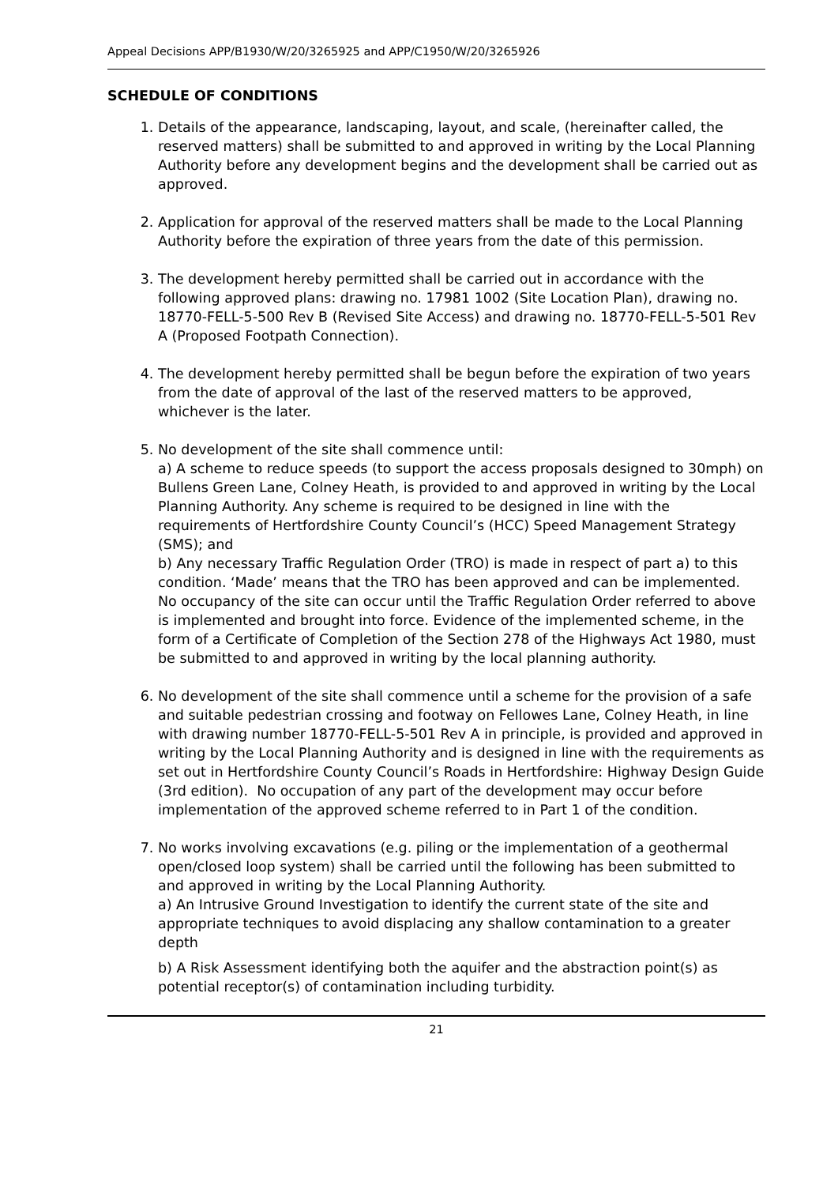Appeal Decisions APP/B1930/W/20/3265925 and APP/C1950/W/20/3265926
SCHEDULE OF CONDITIONS
1. Details of the appearance, landscaping, layout, and scale, (hereinafter called, the reserved matters) shall be submitted to and approved in writing by the Local Planning Authority before any development begins and the development shall be carried out as approved.
2. Application for approval of the reserved matters shall be made to the Local Planning Authority before the expiration of three years from the date of this permission.
3. The development hereby permitted shall be carried out in accordance with the following approved plans: drawing no. 17981 1002 (Site Location Plan), drawing no. 18770-FELL-5-500 Rev B (Revised Site Access) and drawing no. 18770-FELL-5-501 Rev A (Proposed Footpath Connection).
4. The development hereby permitted shall be begun before the expiration of two years from the date of approval of the last of the reserved matters to be approved, whichever is the later.
5. No development of the site shall commence until:
a) A scheme to reduce speeds (to support the access proposals designed to 30mph) on Bullens Green Lane, Colney Heath, is provided to and approved in writing by the Local Planning Authority. Any scheme is required to be designed in line with the requirements of Hertfordshire County Council’s (HCC) Speed Management Strategy (SMS); and
b) Any necessary Traffic Regulation Order (TRO) is made in respect of part a) to this condition. ‘Made’ means that the TRO has been approved and can be implemented.
No occupancy of the site can occur until the Traffic Regulation Order referred to above is implemented and brought into force. Evidence of the implemented scheme, in the form of a Certificate of Completion of the Section 278 of the Highways Act 1980, must be submitted to and approved in writing by the local planning authority.
6. No development of the site shall commence until a scheme for the provision of a safe and suitable pedestrian crossing and footway on Fellowes Lane, Colney Heath, in line with drawing number 18770-FELL-5-501 Rev A in principle, is provided and approved in writing by the Local Planning Authority and is designed in line with the requirements as set out in Hertfordshire County Council’s Roads in Hertfordshire: Highway Design Guide (3rd edition). No occupation of any part of the development may occur before implementation of the approved scheme referred to in Part 1 of the condition.
7. No works involving excavations (e.g. piling or the implementation of a geothermal open/closed loop system) shall be carried until the following has been submitted to and approved in writing by the Local Planning Authority.
a) An Intrusive Ground Investigation to identify the current state of the site and appropriate techniques to avoid displacing any shallow contamination to a greater depth
b) A Risk Assessment identifying both the aquifer and the abstraction point(s) as potential receptor(s) of contamination including turbidity.
21